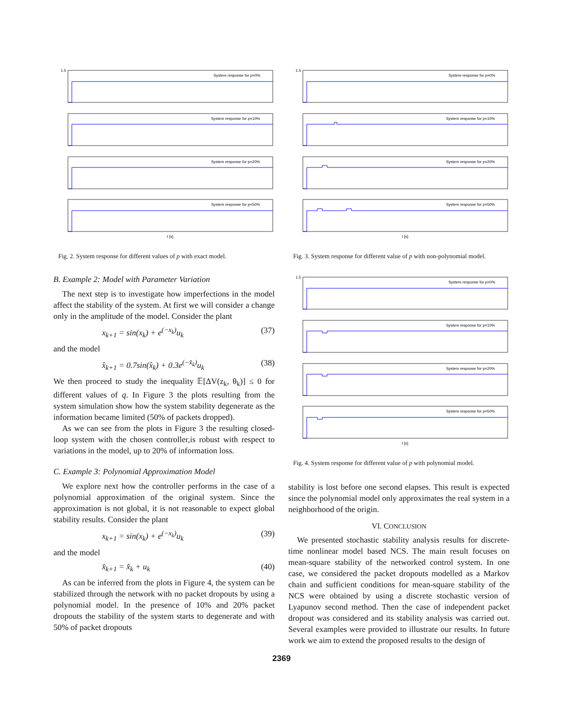System response for p=0%
System response for p=10%
System response for p=20%
System response for p=50%
1.5
t [s]
Fig. 2. System response for different values of p with exact model.
B. Example 2: Model with Parameter Variation
The next step is to investigate how imperfections in the model affect the stability of the system. At first we will consider a change only in the amplitude of the model. Consider the plant
x<sub>k+1</sub> = sin(x<sub>k</sub>) + e<sup>(−x<sub>k</sub>)</sup>u<sub>k</sub> (37)
and the model
x̂<sub>k+1</sub> = 0.7sin(x̂<sub>k</sub>) + 0.3e<sup>(−x̂<sub>k</sub>)</sup>u<sub>k</sub> (38)
We then proceed to study the inequality 𝔼[ΔV(z<sub>k</sub>, θ<sub>k</sub>)] ≤ 0 for different values of q. In Figure 3 the plots resulting from the system simulation show how the system stability degenerate as the information became limited (50% of packets dropped).
As we can see from the plots in Figure 3 the resulting closed-loop system with the chosen controller,is robust with respect to variations in the model, up to 20% of information loss.
C. Example 3: Polynomial Approximation Model
We explore next how the controller performs in the case of a polynomial approximation of the original system. Since the approximation is not global, it is not reasonable to expect global stability results. Consider the plant
x<sub>k+1</sub> = sin(x<sub>k</sub>) + e<sup>(−x<sub>k</sub>)</sup>u<sub>k</sub> (39)
and the model
x̂<sub>k+1</sub> = x̂<sub>k</sub> + u<sub>k</sub> (40)
As can be inferred from the plots in Figure 4, the system can be stabilized through the network with no packet dropouts by using a polynomial model. In the presence of 10% and 20% packet dropouts the stability of the system starts to degenerate and with 50% of packet dropouts
System response for p=0%
System response for p=10%
System response for p=20%
System response for p=50%
1.5
t [s]
Fig. 3. System response for different value of p with non-polynomial model.
System response for p=0%
System response for p=10%
System response for p=20%
System response for p=50%
1.5
t [s]
Fig. 4. System response for different value of p with polynomial model.
stability is lost before one second elapses. This result is expected since the polynomial model only approximates the real system in a neighborhood of the origin.
VI. CONCLUSION
We presented stochastic stability analysis results for discrete-time nonlinear model based NCS. The main result focuses on mean-square stability of the networked control system. In one case, we considered the packet dropouts modelled as a Markov chain and sufficient conditions for mean-square stability of the NCS were obtained by using a discrete stochastic version of Lyapunov second method. Then the case of independent packet dropout was considered and its stability analysis was carried out. Several examples were provided to illustrate our results. In future work we aim to extend the proposed results to the design of
2369